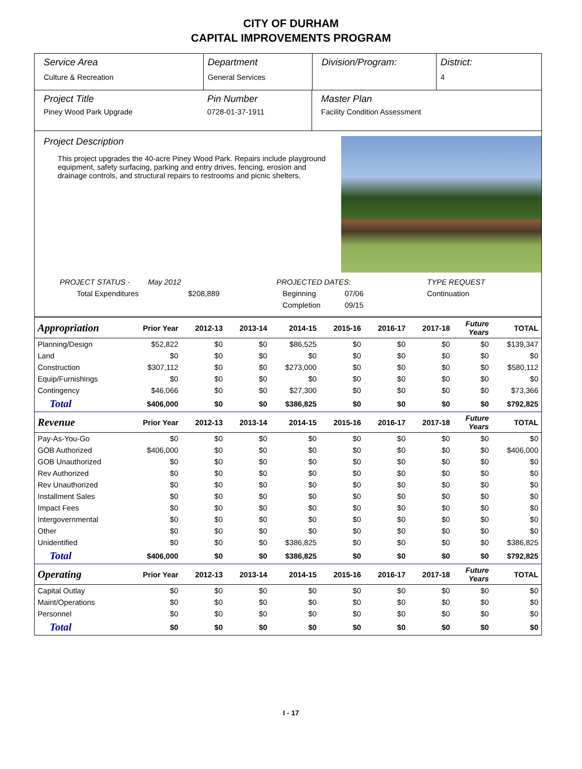CITY OF DURHAM
CAPITAL IMPROVEMENTS PROGRAM
Service Area
Culture & Recreation
Department
General Services
Division/Program: District:
4
Project Title
Piney Wood Park Upgrade
Pin Number
0728-01-37-1911
Master Plan
Facility Condition Assessment
Project Description
This project upgrades the 40-acre Piney Wood Park. Repairs include playground equipment, safety surfacing, parking and entry drives, fencing, erosion and drainage controls, and structural repairs to restrooms and picnic shelters.
PROJECT STATUS - May 2012 PROJECTED DATES: TYPE REQUEST
Total Expenditures $208,889 Beginning 07/06 Continuation
Completion 09/15
| Appropriation | Prior Year | 2012-13 | 2013-14 | 2014-15 | 2015-16 | 2016-17 | 2017-18 | Future Years | TOTAL |
| --- | --- | --- | --- | --- | --- | --- | --- | --- | --- |
| Planning/Design | $52,822 | $0 | $0 | $86,525 | $0 | $0 | $0 | $0 | $139,347 |
| Land | $0 | $0 | $0 | $0 | $0 | $0 | $0 | $0 | $0 |
| Construction | $307,112 | $0 | $0 | $273,000 | $0 | $0 | $0 | $0 | $580,112 |
| Equip/Furnishings | $0 | $0 | $0 | $0 | $0 | $0 | $0 | $0 | $0 |
| Contingency | $46,066 | $0 | $0 | $27,300 | $0 | $0 | $0 | $0 | $73,366 |
| Total | $406,000 | $0 | $0 | $386,825 | $0 | $0 | $0 | $0 | $792,825 |
| Revenue | Prior Year | 2012-13 | 2013-14 | 2014-15 | 2015-16 | 2016-17 | 2017-18 | Future Years | TOTAL |
| Pay-As-You-Go | $0 | $0 | $0 | $0 | $0 | $0 | $0 | $0 | $0 |
| GOB Authorized | $406,000 | $0 | $0 | $0 | $0 | $0 | $0 | $0 | $406,000 |
| GOB Unauthorized | $0 | $0 | $0 | $0 | $0 | $0 | $0 | $0 | $0 |
| Rev Authorized | $0 | $0 | $0 | $0 | $0 | $0 | $0 | $0 | $0 |
| Rev Unauthorized | $0 | $0 | $0 | $0 | $0 | $0 | $0 | $0 | $0 |
| Installment Sales | $0 | $0 | $0 | $0 | $0 | $0 | $0 | $0 | $0 |
| Impact Fees | $0 | $0 | $0 | $0 | $0 | $0 | $0 | $0 | $0 |
| Intergovernmental | $0 | $0 | $0 | $0 | $0 | $0 | $0 | $0 | $0 |
| Other | $0 | $0 | $0 | $0 | $0 | $0 | $0 | $0 | $0 |
| Unidentified | $0 | $0 | $0 | $386,825 | $0 | $0 | $0 | $0 | $386,825 |
| Total | $406,000 | $0 | $0 | $386,825 | $0 | $0 | $0 | $0 | $792,825 |
| Operating | Prior Year | 2012-13 | 2013-14 | 2014-15 | 2015-16 | 2016-17 | 2017-18 | Future Years | TOTAL |
| Capital Outlay | $0 | $0 | $0 | $0 | $0 | $0 | $0 | $0 | $0 |
| Maint/Operations | $0 | $0 | $0 | $0 | $0 | $0 | $0 | $0 | $0 |
| Personnel | $0 | $0 | $0 | $0 | $0 | $0 | $0 | $0 | $0 |
| Total | $0 | $0 | $0 | $0 | $0 | $0 | $0 | $0 | $0 |
I - 17